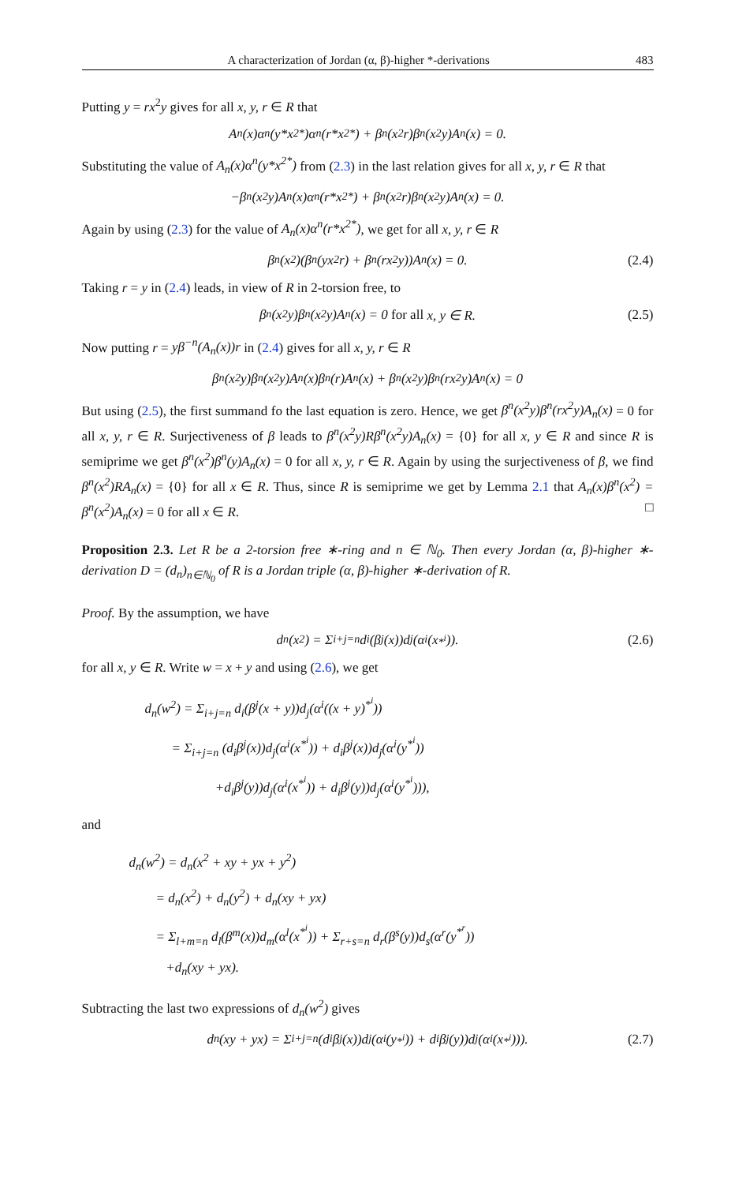A characterization of Jordan (α, β)-higher *-derivations 483
Putting y = rx<sup>2</sup>y gives for all x, y, r ∈ R that
A<sub>n</sub>(x)α<sup>n</sup>(y*x<sup>2*</sup>)α<sup>n</sup>(r*x<sup>2*</sup>) + β<sup>n</sup>(x<sup>2</sup>r)β<sup>n</sup>(x<sup>2</sup>y)A<sub>n</sub>(x) = 0.
Substituting the value of A<sub>n</sub>(x)α<sup>n</sup>(y*x<sup>2*</sup>) from (2.3) in the last relation gives for all x, y, r ∈ R that
−β<sup>n</sup>(x<sup>2</sup>y)A<sub>n</sub>(x)α<sup>n</sup>(r*x<sup>2*</sup>) + β<sup>n</sup>(x<sup>2</sup>r)β<sup>n</sup>(x<sup>2</sup>y)A<sub>n</sub>(x) = 0.
Again by using (2.3) for the value of A<sub>n</sub>(x)α<sup>n</sup>(r*x<sup>2*</sup>), we get for all x, y, r ∈ R
β<sup>n</sup>(x<sup>2</sup>)(β<sup>n</sup>(yx<sup>2</sup>r) + β<sup>n</sup>(rx<sup>2</sup>y))A<sub>n</sub>(x) = 0. (2.4)
Taking r = y in (2.4) leads, in view of R in 2-torsion free, to
β<sup>n</sup>(x<sup>2</sup>y)β<sup>n</sup>(x<sup>2</sup>y)A<sub>n</sub>(x) = 0 for all x, y ∈ R. (2.5)
Now putting r = yβ<sup>−n</sup>(A<sub>n</sub>(x))r in (2.4) gives for all x, y, r ∈ R
β<sup>n</sup>(x<sup>2</sup>y)β<sup>n</sup>(x<sup>2</sup>y)A<sub>n</sub>(x)β<sup>n</sup>(r)A<sub>n</sub>(x) + β<sup>n</sup>(x<sup>2</sup>y)β<sup>n</sup>(rx<sup>2</sup>y)A<sub>n</sub>(x) = 0
But using (2.5), the first summand fo the last equation is zero. Hence, we get β<sup>n</sup>(x<sup>2</sup>y)β<sup>n</sup>(rx<sup>2</sup>y)A<sub>n</sub>(x) = 0 for all x, y, r ∈ R. Surjectiveness of β leads to β<sup>n</sup>(x<sup>2</sup>y)Rβ<sup>n</sup>(x<sup>2</sup>y)A<sub>n</sub>(x) = {0} for all x, y ∈ R and since R is semiprime we get β<sup>n</sup>(x<sup>2</sup>)β<sup>n</sup>(y)A<sub>n</sub>(x) = 0 for all x, y, r ∈ R. Again by using the surjectiveness of β, we find β<sup>n</sup>(x<sup>2</sup>)RA<sub>n</sub>(x) = {0} for all x ∈ R. Thus, since R is semiprime we get by Lemma 2.1 that A<sub>n</sub>(x)β<sup>n</sup>(x<sup>2</sup>) = β<sup>n</sup>(x<sup>2</sup>)A<sub>n</sub>(x) = 0 for all x ∈ R. □
Proposition 2.3. Let R be a 2-torsion free ∗-ring and n ∈ ℕ<sub>0</sub>. Then every Jordan (α, β)-higher ∗-derivation D = (d<sub>n</sub>)<sub>n∈ℕ<sub>0</sub></sub> of R is a Jordan triple (α, β)-higher ∗-derivation of R.
Proof. By the assumption, we have
d<sub>n</sub>(x<sup>2</sup>) = Σ<sub>i+j=n</sub> d<sub>i</sub>(β<sup>j</sup>(x))d<sub>j</sub>(α<sup>i</sup>(x<sup>*<sup>i</sup></sup>)). (2.6)
for all x, y ∈ R. Write w = x + y and using (2.6), we get
d<sub>n</sub>(w<sup>2</sup>) = Σ<sub>i+j=n</sub> d<sub>i</sub>(β<sup>j</sup>(x + y))d<sub>j</sub>(α<sup>i</sup>((x + y)<sup>*<sup>i</sup></sup>))
= Σ<sub>i+j=n</sub> (d<sub>i</sub>β<sup>j</sup>(x))d<sub>j</sub>(α<sup>i</sup>(x<sup>*<sup>i</sup></sup>)) + d<sub>i</sub>β<sup>j</sup>(x))d<sub>j</sub>(α<sup>i</sup>(y<sup>*<sup>i</sup></sup>))
+d<sub>i</sub>β<sup>j</sup>(y))d<sub>j</sub>(α<sup>i</sup>(x<sup>*<sup>i</sup></sup>)) + d<sub>i</sub>β<sup>j</sup>(y))d<sub>j</sub>(α<sup>i</sup>(y<sup>*<sup>i</sup></sup>))),
and
d<sub>n</sub>(w<sup>2</sup>) = d<sub>n</sub>(x<sup>2</sup> + xy + yx + y<sup>2</sup>)
= d<sub>n</sub>(x<sup>2</sup>) + d<sub>n</sub>(y<sup>2</sup>) + d<sub>n</sub>(xy + yx)
= Σ<sub>l+m=n</sub> d<sub>l</sub>(β<sup>m</sup>(x))d<sub>m</sub>(α<sup>l</sup>(x<sup>*<sup>i</sup></sup>)) + Σ<sub>r+s=n</sub> d<sub>r</sub>(β<sup>s</sup>(y))d<sub>s</sub>(α<sup>r</sup>(y<sup>*<sup>r</sup></sup>))
+d<sub>n</sub>(xy + yx).
Subtracting the last two expressions of d<sub>n</sub>(w<sup>2</sup>) gives
d<sub>n</sub>(xy + yx) = Σ<sub>i+j=n</sub> (d<sub>i</sub>β<sup>j</sup>(x))d<sub>j</sub>(α<sup>i</sup>(y<sup>*<sup>i</sup></sup>)) + d<sub>i</sub>β<sup>j</sup>(y))d<sub>j</sub>(α<sup>i</sup>(x<sup>*<sup>i</sup></sup>))). (2.7)